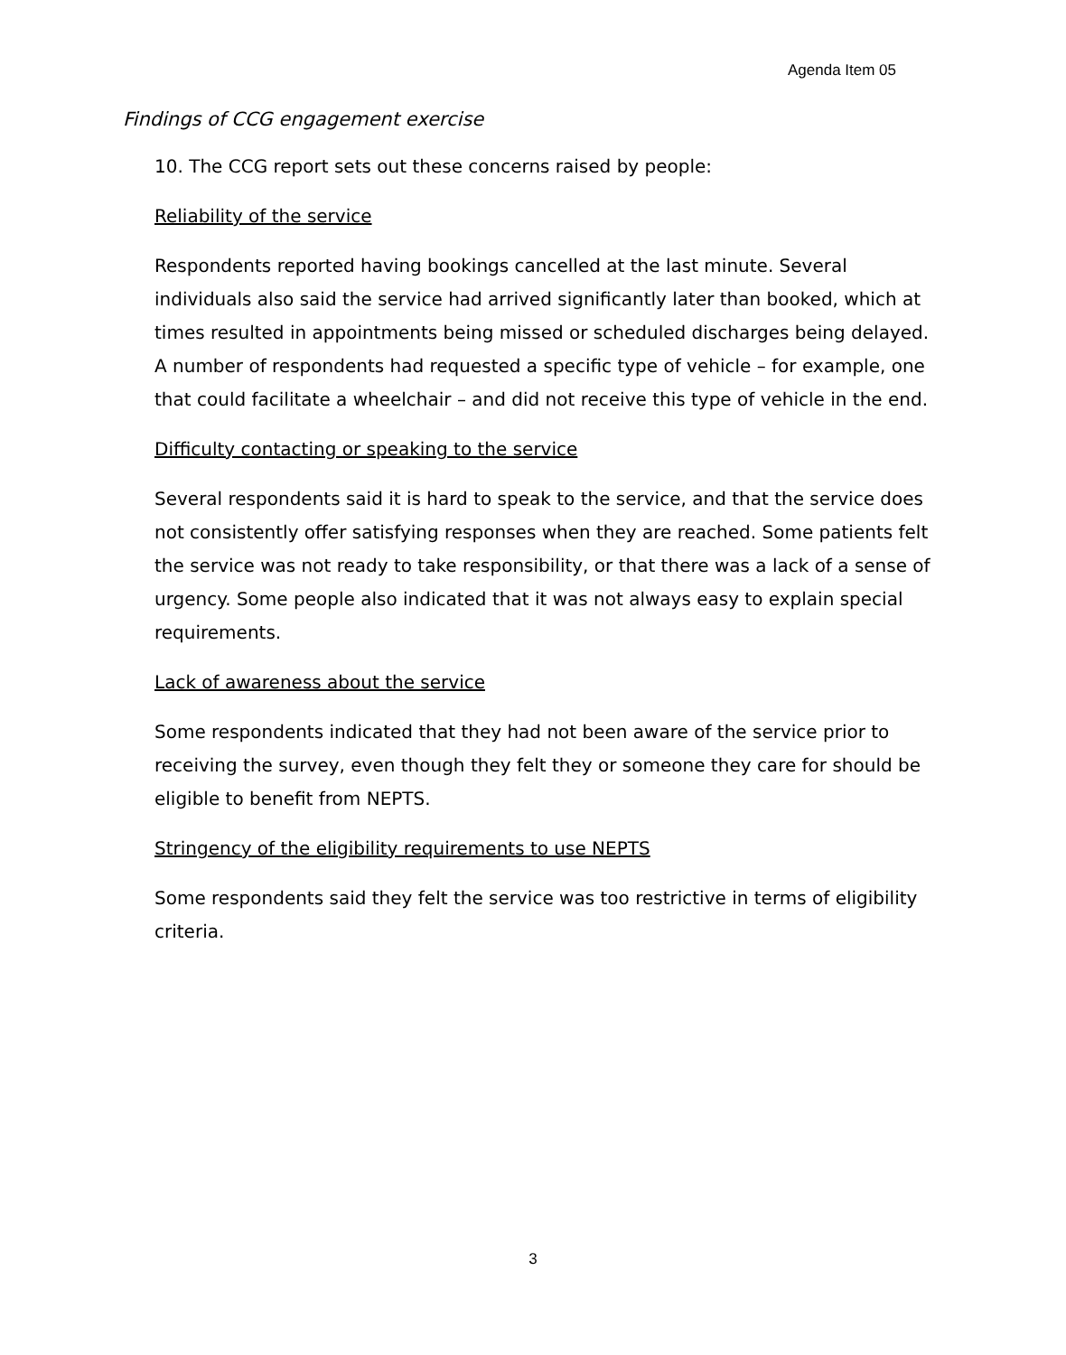Agenda Item 05
Findings of CCG engagement exercise
10. The CCG report sets out these concerns raised by people:
Reliability of the service
Respondents reported having bookings cancelled at the last minute. Several individuals also said the service had arrived significantly later than booked, which at times resulted in appointments being missed or scheduled discharges being delayed. A number of respondents had requested a specific type of vehicle – for example, one that could facilitate a wheelchair – and did not receive this type of vehicle in the end.
Difficulty contacting or speaking to the service
Several respondents said it is hard to speak to the service, and that the service does not consistently offer satisfying responses when they are reached. Some patients felt the service was not ready to take responsibility, or that there was a lack of a sense of urgency. Some people also indicated that it was not always easy to explain special requirements.
Lack of awareness about the service
Some respondents indicated that they had not been aware of the service prior to receiving the survey, even though they felt they or someone they care for should be eligible to benefit from NEPTS.
Stringency of the eligibility requirements to use NEPTS
Some respondents said they felt the service was too restrictive in terms of eligibility criteria.
3